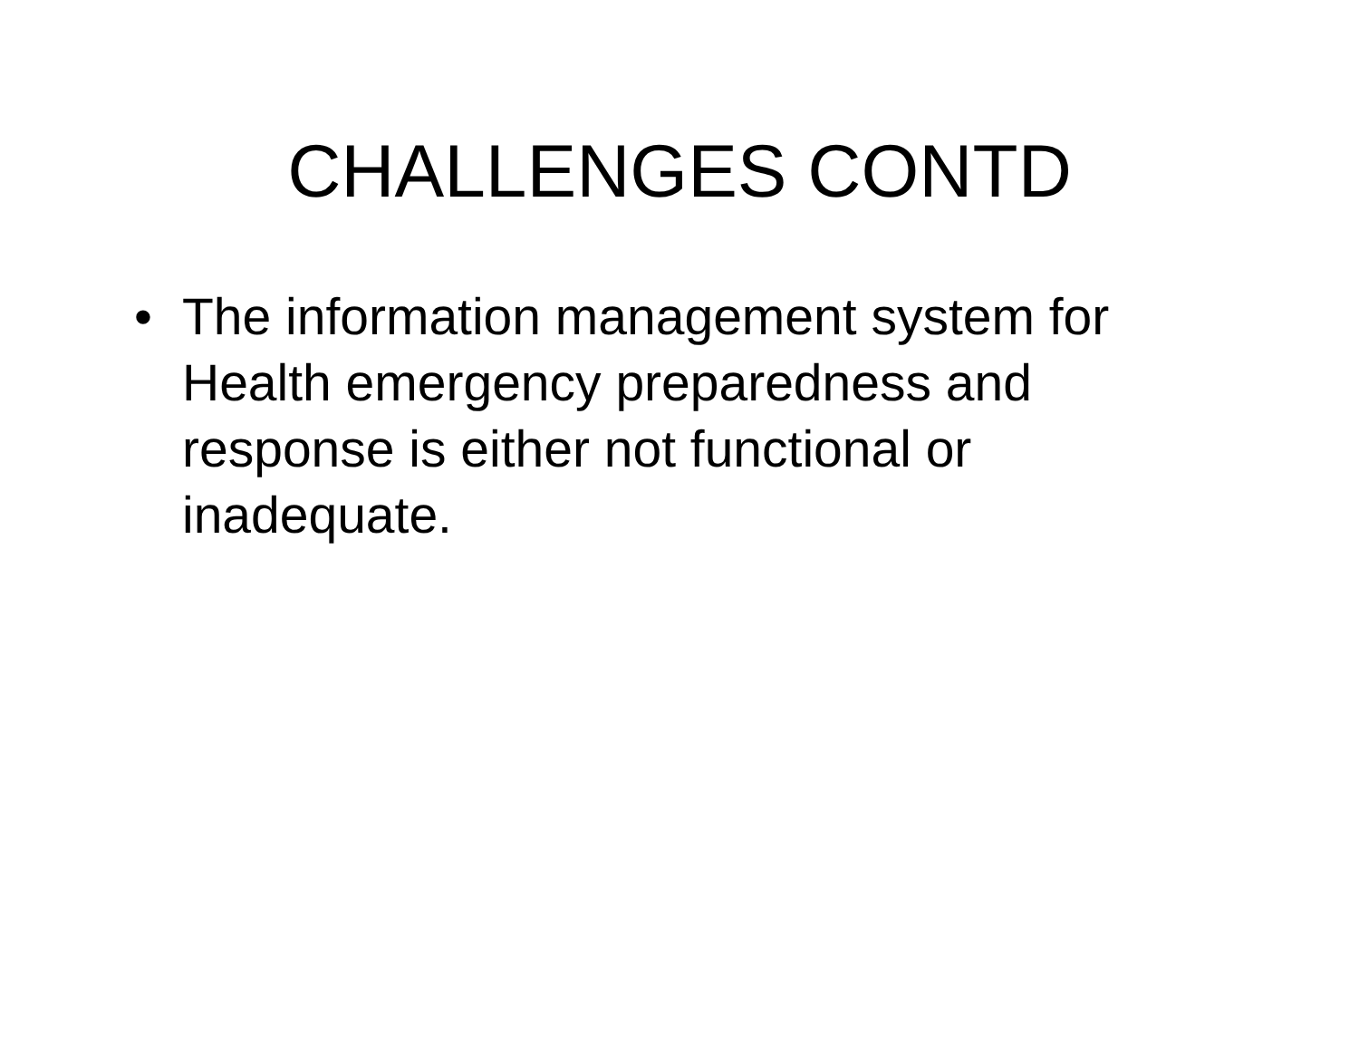CHALLENGES CONTD
• The information management system for Health emergency preparedness and response is either not functional or inadequate.